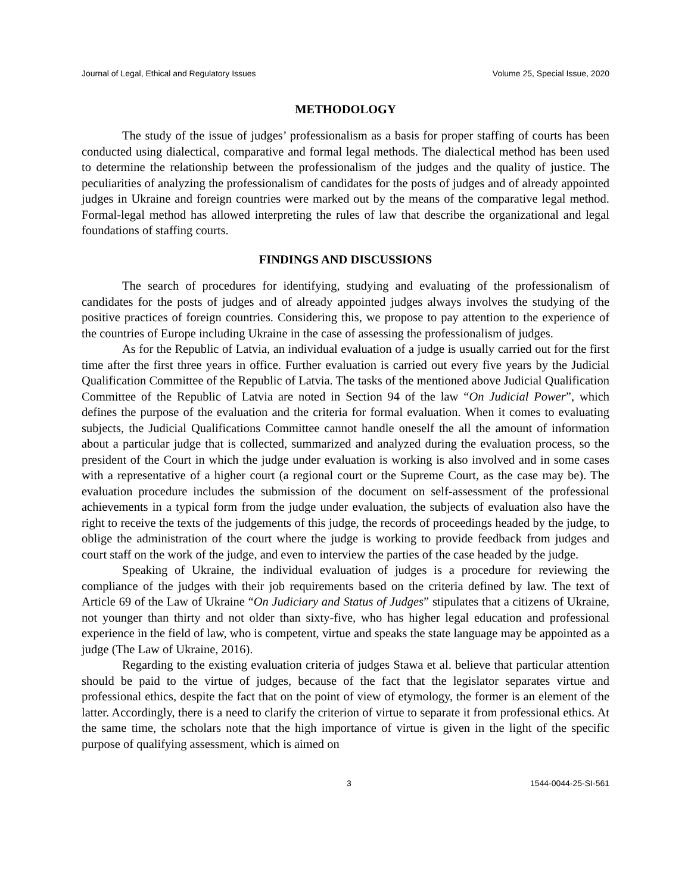Journal of Legal, Ethical and Regulatory Issues Volume 25, Special Issue, 2020
METHODOLOGY
The study of the issue of judges’ professionalism as a basis for proper staffing of courts has been conducted using dialectical, comparative and formal legal methods. The dialectical method has been used to determine the relationship between the professionalism of the judges and the quality of justice. The peculiarities of analyzing the professionalism of candidates for the posts of judges and of already appointed judges in Ukraine and foreign countries were marked out by the means of the comparative legal method. Formal-legal method has allowed interpreting the rules of law that describe the organizational and legal foundations of staffing courts.
FINDINGS AND DISCUSSIONS
The search of procedures for identifying, studying and evaluating of the professionalism of candidates for the posts of judges and of already appointed judges always involves the studying of the positive practices of foreign countries. Considering this, we propose to pay attention to the experience of the countries of Europe including Ukraine in the case of assessing the professionalism of judges.
As for the Republic of Latvia, an individual evaluation of a judge is usually carried out for the first time after the first three years in office. Further evaluation is carried out every five years by the Judicial Qualification Committee of the Republic of Latvia. The tasks of the mentioned above Judicial Qualification Committee of the Republic of Latvia are noted in Section 94 of the law “On Judicial Power”, which defines the purpose of the evaluation and the criteria for formal evaluation. When it comes to evaluating subjects, the Judicial Qualifications Committee cannot handle oneself the all the amount of information about a particular judge that is collected, summarized and analyzed during the evaluation process, so the president of the Court in which the judge under evaluation is working is also involved and in some cases with a representative of a higher court (a regional court or the Supreme Court, as the case may be). The evaluation procedure includes the submission of the document on self-assessment of the professional achievements in a typical form from the judge under evaluation, the subjects of evaluation also have the right to receive the texts of the judgements of this judge, the records of proceedings headed by the judge, to oblige the administration of the court where the judge is working to provide feedback from judges and court staff on the work of the judge, and even to interview the parties of the case headed by the judge.
Speaking of Ukraine, the individual evaluation of judges is a procedure for reviewing the compliance of the judges with their job requirements based on the criteria defined by law. The text of Article 69 of the Law of Ukraine “On Judiciary and Status of Judges” stipulates that a citizens of Ukraine, not younger than thirty and not older than sixty-five, who has higher legal education and professional experience in the field of law, who is competent, virtue and speaks the state language may be appointed as a judge (The Law of Ukraine, 2016).
Regarding to the existing evaluation criteria of judges Stawa et al. believe that particular attention should be paid to the virtue of judges, because of the fact that the legislator separates virtue and professional ethics, despite the fact that on the point of view of etymology, the former is an element of the latter. Accordingly, there is a need to clarify the criterion of virtue to separate it from professional ethics. At the same time, the scholars note that the high importance of virtue is given in the light of the specific purpose of qualifying assessment, which is aimed on
3 1544-0044-25-SI-561